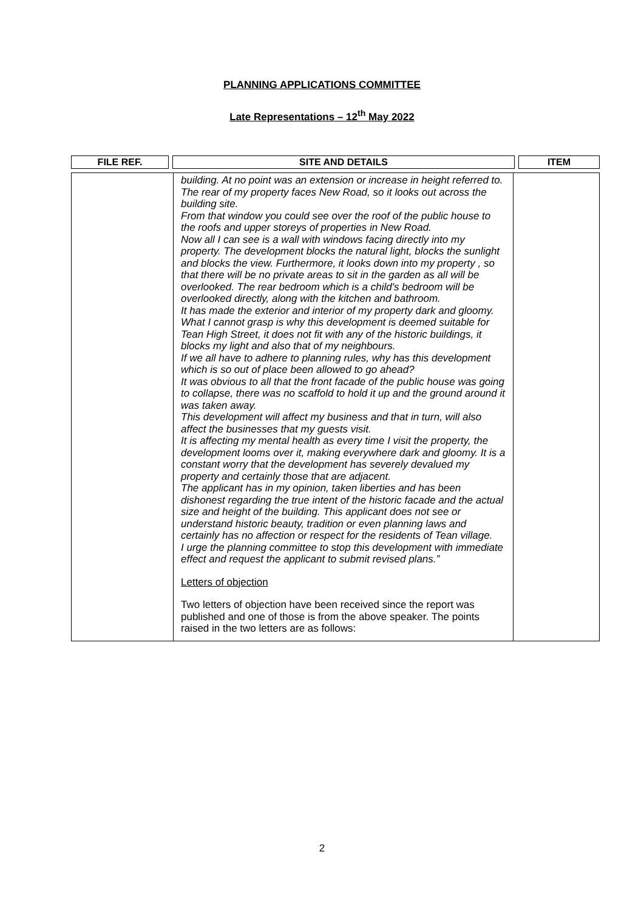PLANNING APPLICATIONS COMMITTEE
Late Representations – 12<sup>th</sup> May 2022
| FILE REF. | | SITE AND DETAILS | | ITEM |
| --- | --- | --- | --- | --- |
| | building. At no point was an extension or increase in height referred to. The rear of my property faces New Road, so it looks out across the building site. From that window you could see over the roof of the public house to the roofs and upper storeys of properties in New Road. Now all I can see is a wall with windows facing directly into my property. The development blocks the natural light, blocks the sunlight and blocks the view. Furthermore, it looks down into my property , so that there will be no private areas to sit in the garden as all will be overlooked. The rear bedroom which is a child's bedroom will be overlooked directly, along with the kitchen and bathroom. It has made the exterior and interior of my property dark and gloomy. What I cannot grasp is why this development is deemed suitable for Tean High Street, it does not fit with any of the historic buildings, it blocks my light and also that of my neighbours. If we all have to adhere to planning rules, why has this development which is so out of place been allowed to go ahead? It was obvious to all that the front facade of the public house was going to collapse, there was no scaffold to hold it up and the ground around it was taken away. This development will affect my business and that in turn, will also affect the businesses that my guests visit. It is affecting my mental health as every time I visit the property, the development looms over it, making everywhere dark and gloomy. It is a constant worry that the development has severely devalued my property and certainly those that are adjacent. The applicant has in my opinion, taken liberties and has been dishonest regarding the true intent of the historic facade and the actual size and height of the building. This applicant does not see or understand historic beauty, tradition or even planning laws and certainly has no affection or respect for the residents of Tean village. I urge the planning committee to stop this development with immediate effect and request the applicant to submit revised plans.” Letters of objection Two letters of objection have been received since the report was published and one of those is from the above speaker. The points raised in the two letters are as follows: | |
2